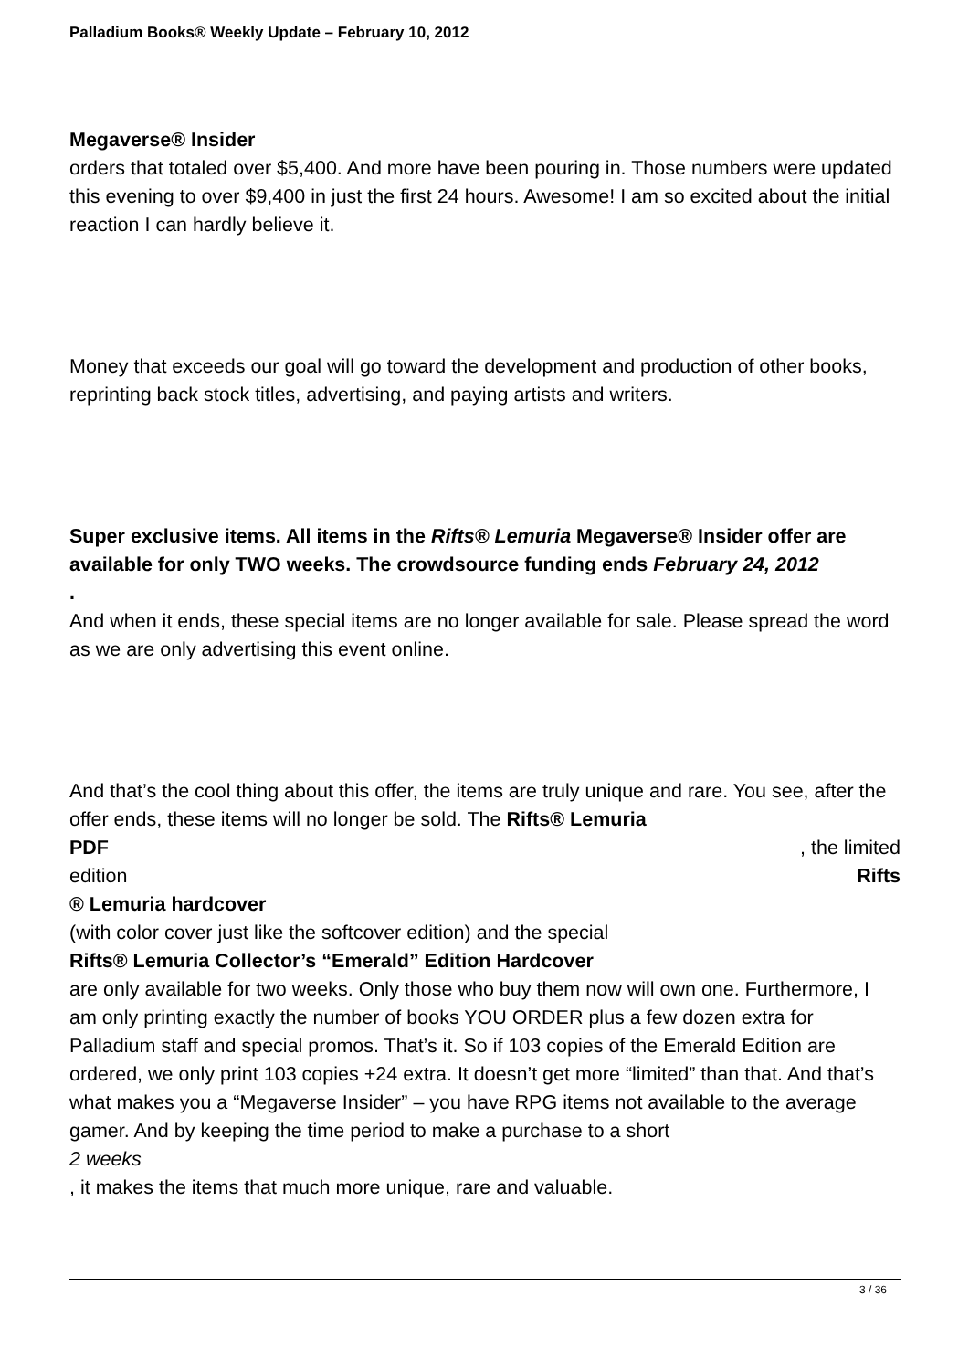Palladium Books® Weekly Update – February 10, 2012
Megaverse® Insider
orders that totaled over $5,400. And more have been pouring in. Those numbers were updated this evening to over $9,400 in just the first 24 hours. Awesome! I am so excited about the initial reaction I can hardly believe it.
Money that exceeds our goal will go toward the development and production of other books, reprinting back stock titles, advertising, and paying artists and writers.
Super exclusive items. All items in the Rifts® Lemuria Megaverse® Insider offer are available for only TWO weeks. The crowdsource funding ends February 24, 2012
.
And when it ends, these special items are no longer available for sale. Please spread the word as we are only advertising this event online.
And that’s the cool thing about this offer, the items are truly unique and rare. You see, after the offer ends, these items will no longer be sold. The Rifts® Lemuria
PDF, the limited
edition Rifts
® Lemuria hardcover
(with color cover just like the softcover edition) and the special
Rifts® Lemuria Collector’s “Emerald” Edition Hardcover
are only available for two weeks. Only those who buy them now will own one. Furthermore, I am only printing exactly the number of books YOU ORDER plus a few dozen extra for Palladium staff and special promos. That’s it. So if 103 copies of the Emerald Edition are ordered, we only print 103 copies +24 extra. It doesn’t get more “limited” than that. And that’s what makes you a “Megaverse Insider” – you have RPG items not available to the average gamer. And by keeping the time period to make a purchase to a short
2 weeks
, it makes the items that much more unique, rare and valuable.
3 / 36